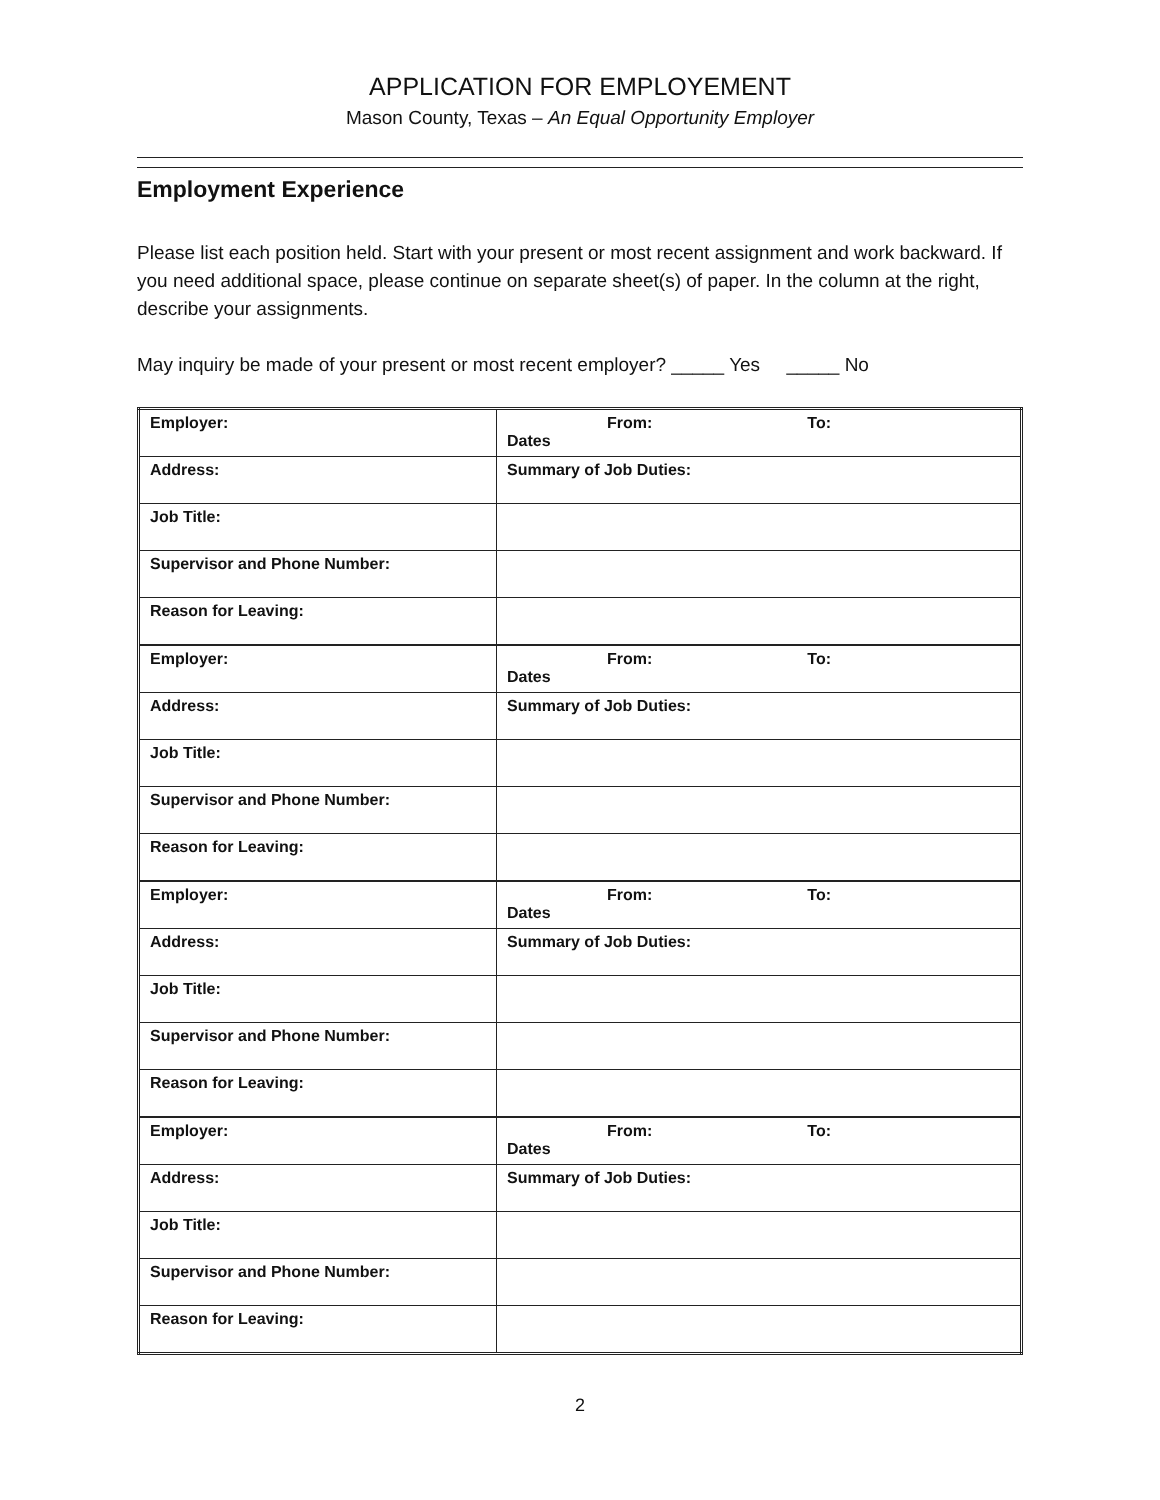APPLICATION FOR EMPLOYEMENT
Mason County, Texas – An Equal Opportunity Employer
Employment Experience
Please list each position held. Start with your present or most recent assignment and work backward. If you need additional space, please continue on separate sheet(s) of paper. In the column at the right, describe your assignments.
May inquiry be made of your present or most recent employer? _____ Yes _____ No
| Employer: | From: To: Dates |
| Address: | Summary of Job Duties: |
| Job Title: | |
| Supervisor and Phone Number: | |
| Reason for Leaving: | |
| Employer: | From: To: Dates |
| Address: | Summary of Job Duties: |
| Job Title: | |
| Supervisor and Phone Number: | |
| Reason for Leaving: | |
| Employer: | From: To: Dates |
| Address: | Summary of Job Duties: |
| Job Title: | |
| Supervisor and Phone Number: | |
| Reason for Leaving: | |
| Employer: | From: To: Dates |
| Address: | Summary of Job Duties: |
| Job Title: | |
| Supervisor and Phone Number: | |
| Reason for Leaving: | |
2